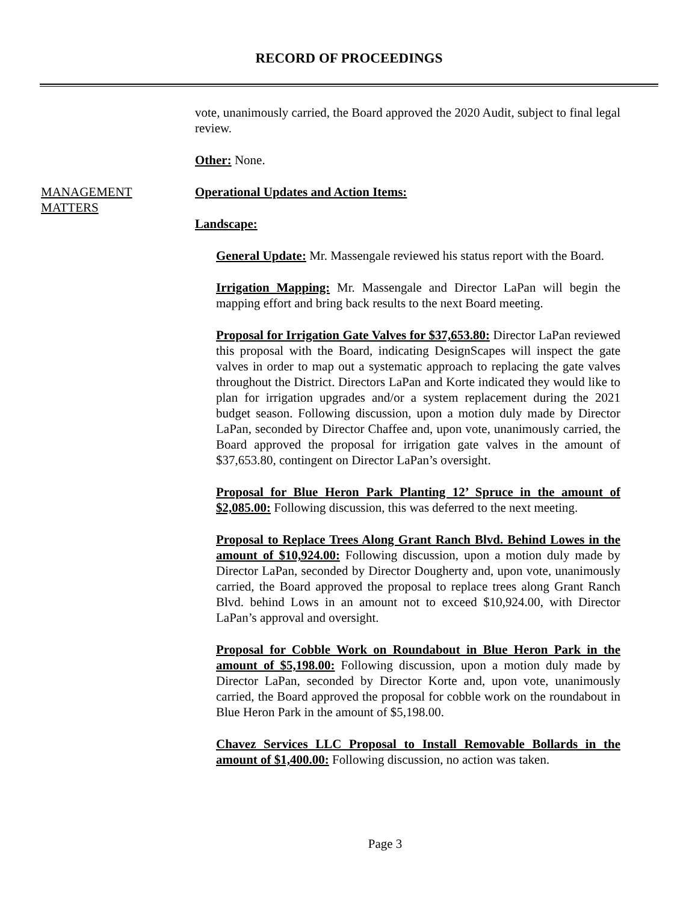RECORD OF PROCEEDINGS
vote, unanimously carried, the Board approved the 2020 Audit, subject to final legal review.
Other: None.
MANAGEMENT
MATTERS
Operational Updates and Action Items:
Landscape:
General Update: Mr. Massengale reviewed his status report with the Board.
Irrigation Mapping: Mr. Massengale and Director LaPan will begin the mapping effort and bring back results to the next Board meeting.
Proposal for Irrigation Gate Valves for $37,653.80: Director LaPan reviewed this proposal with the Board, indicating DesignScapes will inspect the gate valves in order to map out a systematic approach to replacing the gate valves throughout the District. Directors LaPan and Korte indicated they would like to plan for irrigation upgrades and/or a system replacement during the 2021 budget season. Following discussion, upon a motion duly made by Director LaPan, seconded by Director Chaffee and, upon vote, unanimously carried, the Board approved the proposal for irrigation gate valves in the amount of $37,653.80, contingent on Director LaPan’s oversight.
Proposal for Blue Heron Park Planting 12’ Spruce in the amount of $2,085.00: Following discussion, this was deferred to the next meeting.
Proposal to Replace Trees Along Grant Ranch Blvd. Behind Lowes in the amount of $10,924.00: Following discussion, upon a motion duly made by Director LaPan, seconded by Director Dougherty and, upon vote, unanimously carried, the Board approved the proposal to replace trees along Grant Ranch Blvd. behind Lows in an amount not to exceed $10,924.00, with Director LaPan’s approval and oversight.
Proposal for Cobble Work on Roundabout in Blue Heron Park in the amount of $5,198.00: Following discussion, upon a motion duly made by Director LaPan, seconded by Director Korte and, upon vote, unanimously carried, the Board approved the proposal for cobble work on the roundabout in Blue Heron Park in the amount of $5,198.00.
Chavez Services LLC Proposal to Install Removable Bollards in the amount of $1,400.00: Following discussion, no action was taken.
Page 3